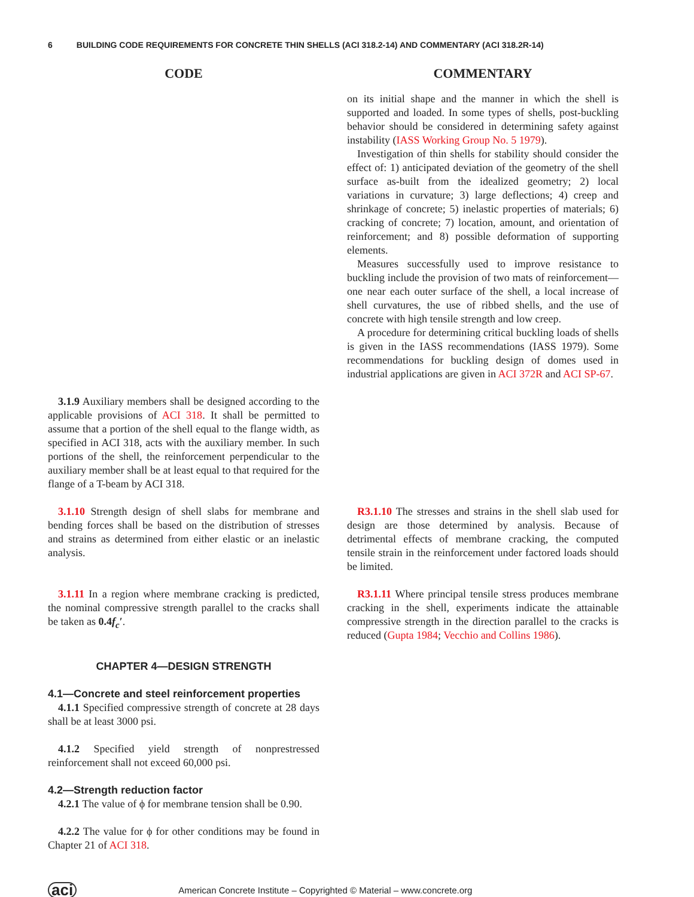6 BUILDING CODE REQUIREMENTS FOR CONCRETE THIN SHELLS (ACI 318.2-14) AND COMMENTARY (ACI 318.2R-14)
CODE COMMENTARY
on its initial shape and the manner in which the shell is supported and loaded. In some types of shells, post-buckling behavior should be considered in determining safety against instability (IASS Working Group No. 5 1979).
Investigation of thin shells for stability should consider the effect of: 1) anticipated deviation of the geometry of the shell surface as-built from the idealized geometry; 2) local variations in curvature; 3) large deflections; 4) creep and shrinkage of concrete; 5) inelastic properties of materials; 6) cracking of concrete; 7) location, amount, and orientation of reinforcement; and 8) possible deformation of supporting elements.
Measures successfully used to improve resistance to buckling include the provision of two mats of reinforcement—one near each outer surface of the shell, a local increase of shell curvatures, the use of ribbed shells, and the use of concrete with high tensile strength and low creep.
A procedure for determining critical buckling loads of shells is given in the IASS recommendations (IASS 1979). Some recommendations for buckling design of domes used in industrial applications are given in ACI 372R and ACI SP-67.
3.1.9 Auxiliary members shall be designed according to the applicable provisions of ACI 318. It shall be permitted to assume that a portion of the shell equal to the flange width, as specified in ACI 318, acts with the auxiliary member. In such portions of the shell, the reinforcement perpendicular to the auxiliary member shall be at least equal to that required for the flange of a T-beam by ACI 318.
3.1.10 Strength design of shell slabs for membrane and bending forces shall be based on the distribution of stresses and strains as determined from either elastic or an inelastic analysis.
R3.1.10 The stresses and strains in the shell slab used for design are those determined by analysis. Because of detrimental effects of membrane cracking, the computed tensile strain in the reinforcement under factored loads should be limited.
3.1.11 In a region where membrane cracking is predicted, the nominal compressive strength parallel to the cracks shall be taken as 0.4f<sub>c</sub>′.
CHAPTER 4—DESIGN STRENGTH
4.1—Concrete and steel reinforcement properties
4.1.1 Specified compressive strength of concrete at 28 days shall be at least 3000 psi.
4.1.2 Specified yield strength of nonprestressed reinforcement shall not exceed 60,000 psi.
4.2—Strength reduction factor
4.2.1 The value of ϕ for membrane tension shall be 0.90.
4.2.2 The value for ϕ for other conditions may be found in Chapter 21 of ACI 318.
R3.1.11 Where principal tensile stress produces membrane cracking in the shell, experiments indicate the attainable compressive strength in the direction parallel to the cracks is reduced (Gupta 1984; Vecchio and Collins 1986).
aci American Concrete Institute – Copyrighted © Material – www.concrete.org